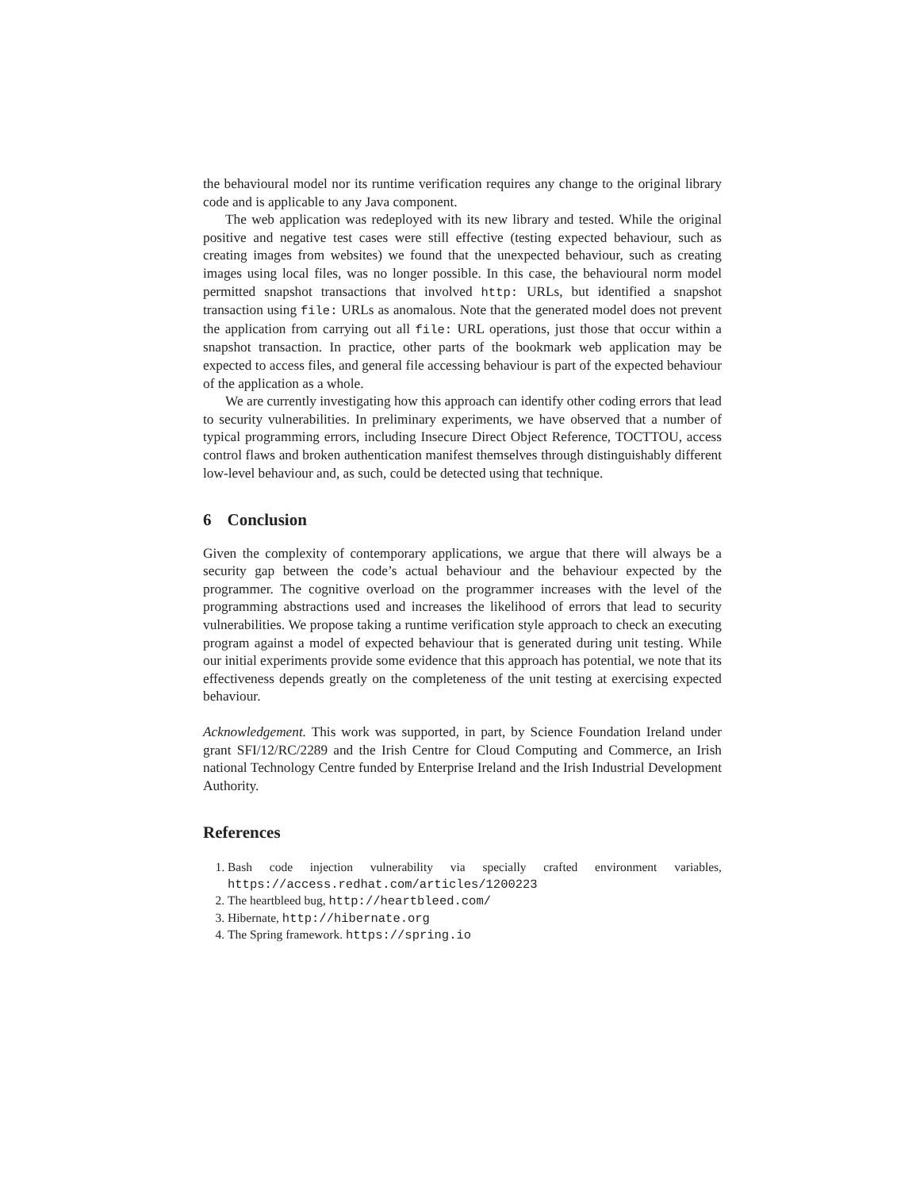the behavioural model nor its runtime verification requires any change to the original library code and is applicable to any Java component.
The web application was redeployed with its new library and tested. While the original positive and negative test cases were still effective (testing expected behaviour, such as creating images from websites) we found that the unexpected behaviour, such as creating images using local files, was no longer possible. In this case, the behavioural norm model permitted snapshot transactions that involved http: URLs, but identified a snapshot transaction using file: URLs as anomalous. Note that the generated model does not prevent the application from carrying out all file: URL operations, just those that occur within a snapshot transaction. In practice, other parts of the bookmark web application may be expected to access files, and general file accessing behaviour is part of the expected behaviour of the application as a whole.
We are currently investigating how this approach can identify other coding errors that lead to security vulnerabilities. In preliminary experiments, we have observed that a number of typical programming errors, including Insecure Direct Object Reference, TOCTTOU, access control flaws and broken authentication manifest themselves through distinguishably different low-level behaviour and, as such, could be detected using that technique.
6 Conclusion
Given the complexity of contemporary applications, we argue that there will always be a security gap between the code’s actual behaviour and the behaviour expected by the programmer. The cognitive overload on the programmer increases with the level of the programming abstractions used and increases the likelihood of errors that lead to security vulnerabilities. We propose taking a runtime verification style approach to check an executing program against a model of expected behaviour that is generated during unit testing. While our initial experiments provide some evidence that this approach has potential, we note that its effectiveness depends greatly on the completeness of the unit testing at exercising expected behaviour.
Acknowledgement. This work was supported, in part, by Science Foundation Ireland under grant SFI/12/RC/2289 and the Irish Centre for Cloud Computing and Commerce, an Irish national Technology Centre funded by Enterprise Ireland and the Irish Industrial Development Authority.
References
1. Bash code injection vulnerability via specially crafted environment variables, https://access.redhat.com/articles/1200223
2. The heartbleed bug, http://heartbleed.com/
3. Hibernate, http://hibernate.org
4. The Spring framework. https://spring.io